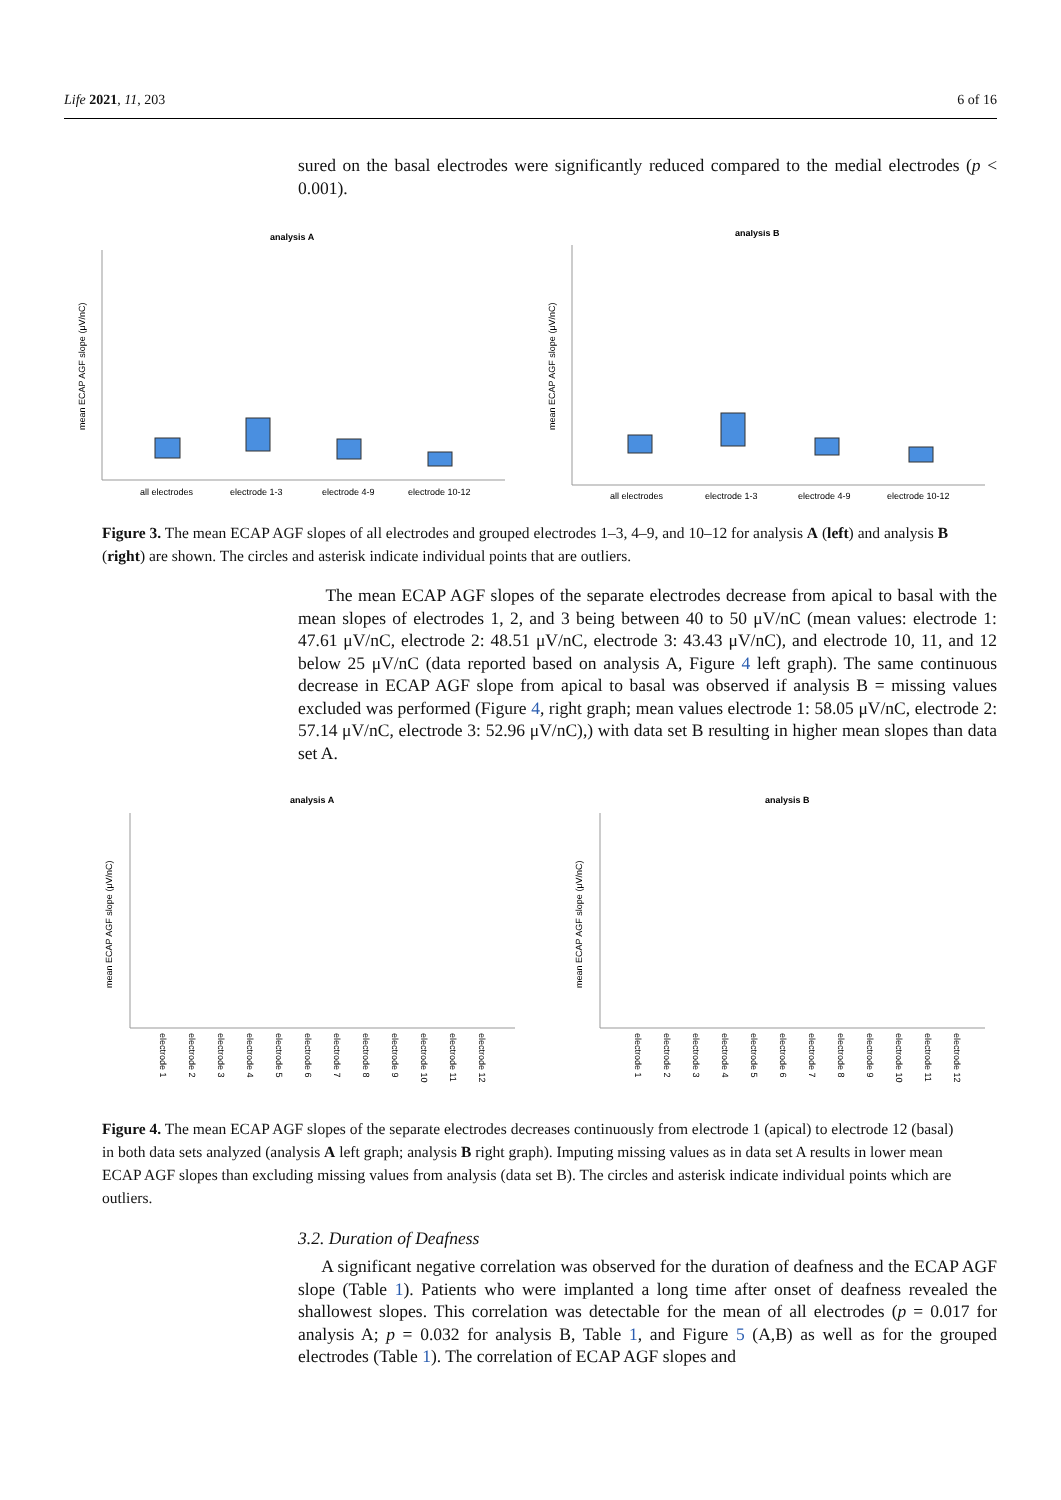Life 2021, 11, 203 6 of 16
sured on the basal electrodes were significantly reduced compared to the medial electrodes (p < 0.001).
analysis A
mean ECAP AGF slope (μV/nC)
all electrodes
electrode 1-3
electrode 4-9
electrode 10-12
analysis B
mean ECAP AGF slope (μV/nC)
all electrodes
electrode 1-3
electrode 4-9
electrode 10-12
Figure 3. The mean ECAP AGF slopes of all electrodes and grouped electrodes 1–3, 4–9, and 10–12 for analysis A (left) and analysis B (right) are shown. The circles and asterisk indicate individual points that are outliers.
The mean ECAP AGF slopes of the separate electrodes decrease from apical to basal with the mean slopes of electrodes 1, 2, and 3 being between 40 to 50 μV/nC (mean values: electrode 1: 47.61 μV/nC, electrode 2: 48.51 μV/nC, electrode 3: 43.43 μV/nC), and electrode 10, 11, and 12 below 25 μV/nC (data reported based on analysis A, Figure 4 left graph). The same continuous decrease in ECAP AGF slope from apical to basal was observed if analysis B = missing values excluded was performed (Figure 4, right graph; mean values electrode 1: 58.05 μV/nC, electrode 2: 57.14 μV/nC, electrode 3: 52.96 μV/nC),) with data set B resulting in higher mean slopes than data set A.
analysis A
mean ECAP AGF slope (μV/nC)
electrode 1
electrode 2
electrode 3
electrode 4
electrode 5
electrode 6
electrode 7
electrode 8
electrode 9
electrode 10
electrode 11
electrode 12
analysis B
mean ECAP AGF slope (μV/nC)
electrode 1
electrode 2
electrode 3
electrode 4
electrode 5
electrode 6
electrode 7
electrode 8
electrode 9
electrode 10
electrode 11
electrode 12
Figure 4. The mean ECAP AGF slopes of the separate electrodes decreases continuously from electrode 1 (apical) to electrode 12 (basal) in both data sets analyzed (analysis A left graph; analysis B right graph). Imputing missing values as in data set A results in lower mean ECAP AGF slopes than excluding missing values from analysis (data set B). The circles and asterisk indicate individual points which are outliers.
3.2. Duration of Deafness
A significant negative correlation was observed for the duration of deafness and the ECAP AGF slope (Table 1). Patients who were implanted a long time after onset of deafness revealed the shallowest slopes. This correlation was detectable for the mean of all electrodes (p = 0.017 for analysis A; p = 0.032 for analysis B, Table 1, and Figure 5 (A,B) as well as for the grouped electrodes (Table 1). The correlation of ECAP AGF slopes and